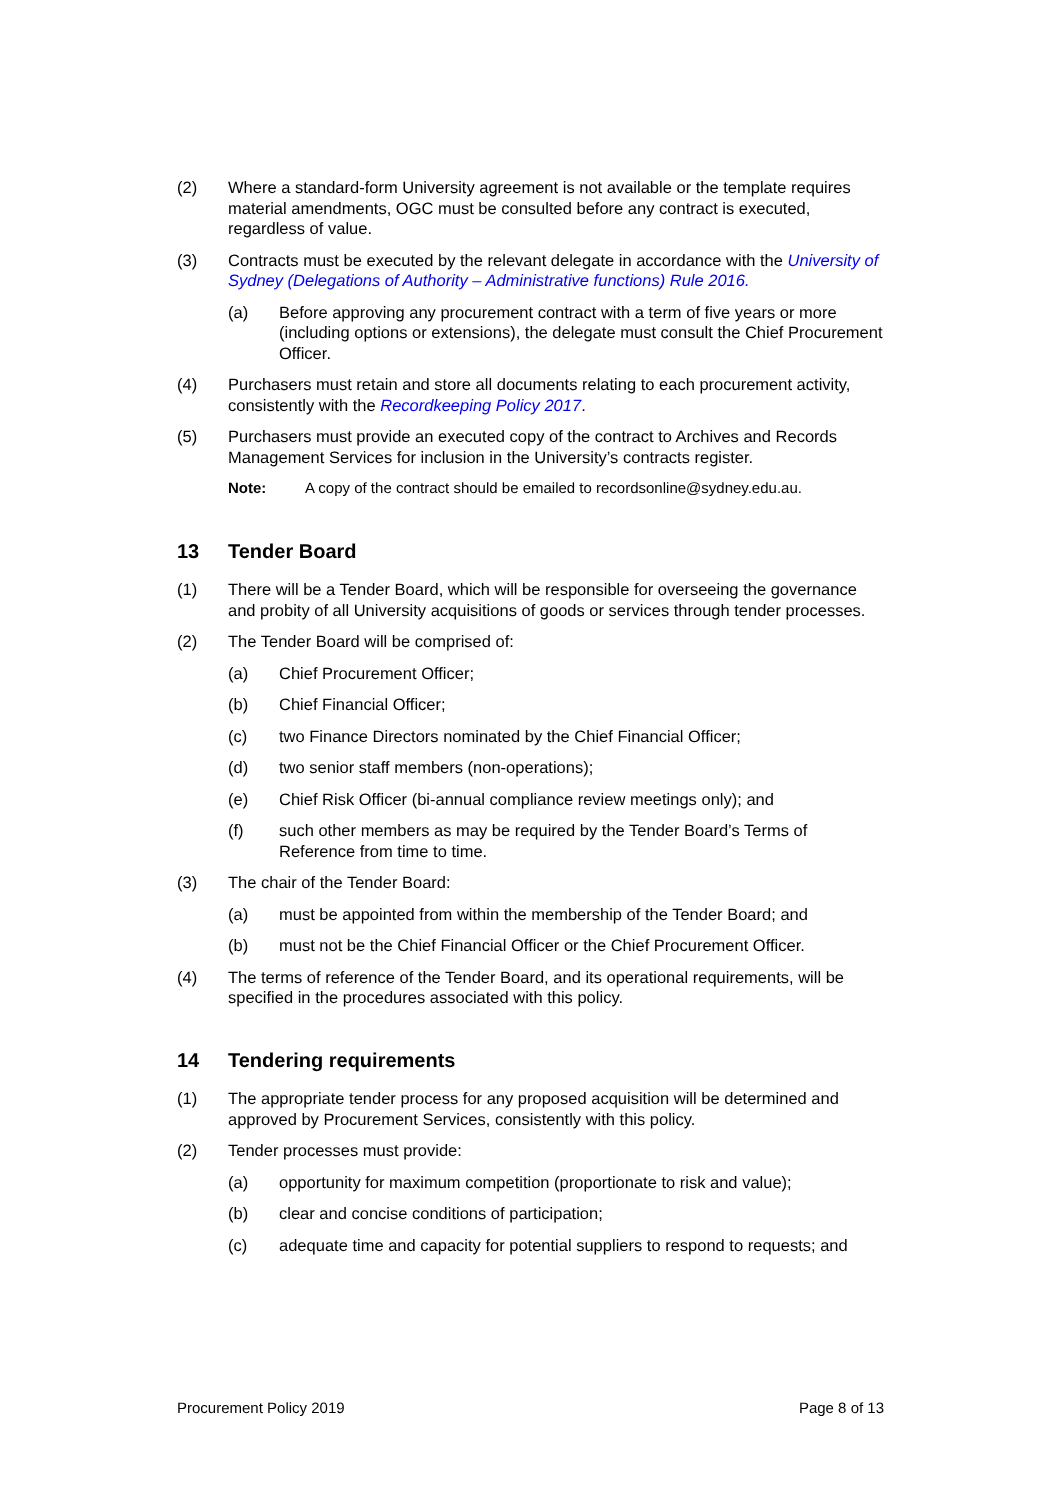(2) Where a standard-form University agreement is not available or the template requires material amendments, OGC must be consulted before any contract is executed, regardless of value.
(3) Contracts must be executed by the relevant delegate in accordance with the University of Sydney (Delegations of Authority – Administrative functions) Rule 2016.
(a) Before approving any procurement contract with a term of five years or more (including options or extensions), the delegate must consult the Chief Procurement Officer.
(4) Purchasers must retain and store all documents relating to each procurement activity, consistently with the Recordkeeping Policy 2017.
(5) Purchasers must provide an executed copy of the contract to Archives and Records Management Services for inclusion in the University’s contracts register.
Note: A copy of the contract should be emailed to recordsonline@sydney.edu.au.
13 Tender Board
(1) There will be a Tender Board, which will be responsible for overseeing the governance and probity of all University acquisitions of goods or services through tender processes.
(2) The Tender Board will be comprised of:
(a) Chief Procurement Officer;
(b) Chief Financial Officer;
(c) two Finance Directors nominated by the Chief Financial Officer;
(d) two senior staff members (non-operations);
(e) Chief Risk Officer (bi-annual compliance review meetings only); and
(f) such other members as may be required by the Tender Board’s Terms of Reference from time to time.
(3) The chair of the Tender Board:
(a) must be appointed from within the membership of the Tender Board; and
(b) must not be the Chief Financial Officer or the Chief Procurement Officer.
(4) The terms of reference of the Tender Board, and its operational requirements, will be specified in the procedures associated with this policy.
14 Tendering requirements
(1) The appropriate tender process for any proposed acquisition will be determined and approved by Procurement Services, consistently with this policy.
(2) Tender processes must provide:
(a) opportunity for maximum competition (proportionate to risk and value);
(b) clear and concise conditions of participation;
(c) adequate time and capacity for potential suppliers to respond to requests; and
Procurement Policy 2019 Page 8 of 13